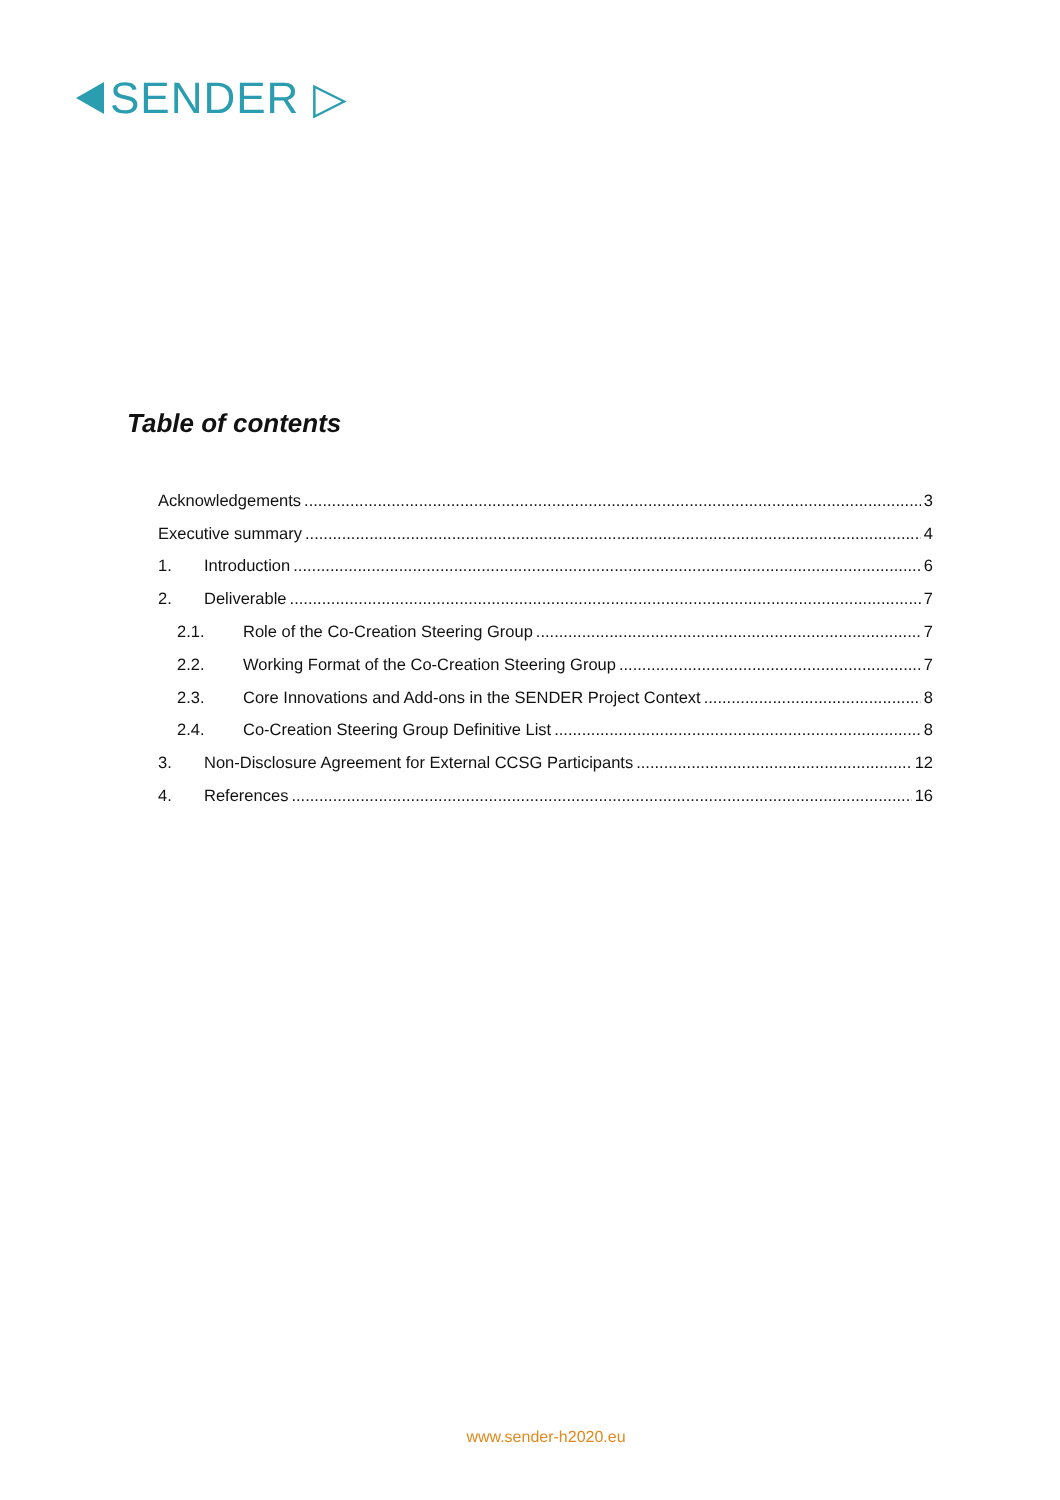SENDER ▷
Table of contents
Acknowledgements 3
Executive summary 4
1. Introduction 6
2. Deliverable 7
2.1. Role of the Co-Creation Steering Group 7
2.2. Working Format of the Co-Creation Steering Group 7
2.3. Core Innovations and Add-ons in the SENDER Project Context 8
2.4. Co-Creation Steering Group Definitive List 8
3. Non-Disclosure Agreement for External CCSG Participants 12
4. References 16
www.sender-h2020.eu